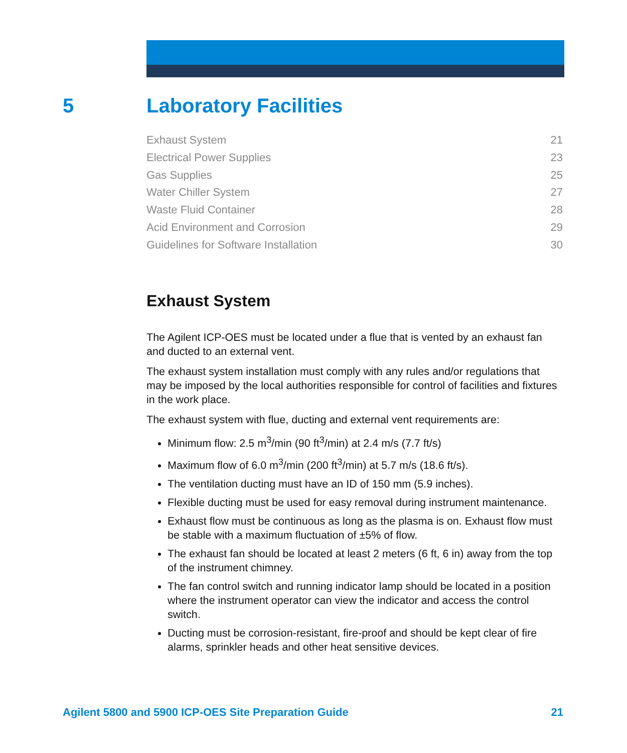5 Laboratory Facilities
Exhaust System 21
Electrical Power Supplies 23
Gas Supplies 25
Water Chiller System 27
Waste Fluid Container 28
Acid Environment and Corrosion 29
Guidelines for Software Installation 30
Exhaust System
The Agilent ICP-OES must be located under a flue that is vented by an exhaust fan and ducted to an external vent.
The exhaust system installation must comply with any rules and/or regulations that may be imposed by the local authorities responsible for control of facilities and fixtures in the work place.
The exhaust system with flue, ducting and external vent requirements are:
Minimum flow: 2.5 m<sup>3</sup>/min (90 ft<sup>3</sup>/min) at 2.4 m/s (7.7 ft/s)
Maximum flow of 6.0 m<sup>3</sup>/min (200 ft<sup>3</sup>/min) at 5.7 m/s (18.6 ft/s).
The ventilation ducting must have an ID of 150 mm (5.9 inches).
Flexible ducting must be used for easy removal during instrument maintenance.
Exhaust flow must be continuous as long as the plasma is on. Exhaust flow must be stable with a maximum fluctuation of ±5% of flow.
The exhaust fan should be located at least 2 meters (6 ft, 6 in) away from the top of the instrument chimney.
The fan control switch and running indicator lamp should be located in a position where the instrument operator can view the indicator and access the control switch.
Ducting must be corrosion-resistant, fire-proof and should be kept clear of fire alarms, sprinkler heads and other heat sensitive devices.
Agilent 5800 and 5900 ICP-OES Site Preparation Guide 21